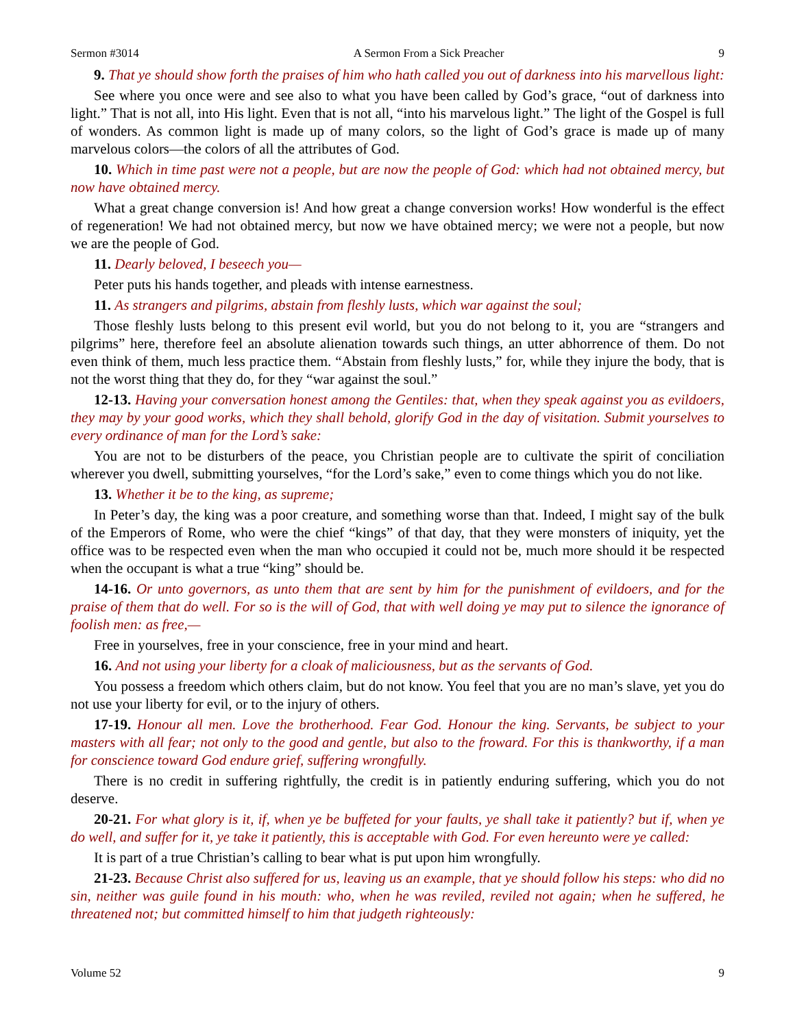Sermon #3014 A Sermon From a Sick Preacher 9
9. That ye should show forth the praises of him who hath called you out of darkness into his marvellous light:
See where you once were and see also to what you have been called by God’s grace, “out of darkness into light.” That is not all, into His light. Even that is not all, “into his marvelous light.” The light of the Gospel is full of wonders. As common light is made up of many colors, so the light of God’s grace is made up of many marvelous colors—the colors of all the attributes of God.
10. Which in time past were not a people, but are now the people of God: which had not obtained mercy, but now have obtained mercy.
What a great change conversion is! And how great a change conversion works! How wonderful is the effect of regeneration! We had not obtained mercy, but now we have obtained mercy; we were not a people, but now we are the people of God.
11. Dearly beloved, I beseech you—
Peter puts his hands together, and pleads with intense earnestness.
11. As strangers and pilgrims, abstain from fleshly lusts, which war against the soul;
Those fleshly lusts belong to this present evil world, but you do not belong to it, you are “strangers and pilgrims” here, therefore feel an absolute alienation towards such things, an utter abhorrence of them. Do not even think of them, much less practice them. “Abstain from fleshly lusts,” for, while they injure the body, that is not the worst thing that they do, for they “war against the soul.”
12-13. Having your conversation honest among the Gentiles: that, when they speak against you as evildoers, they may by your good works, which they shall behold, glorify God in the day of visitation. Submit yourselves to every ordinance of man for the Lord’s sake:
You are not to be disturbers of the peace, you Christian people are to cultivate the spirit of conciliation wherever you dwell, submitting yourselves, “for the Lord’s sake,” even to come things which you do not like.
13. Whether it be to the king, as supreme;
In Peter’s day, the king was a poor creature, and something worse than that. Indeed, I might say of the bulk of the Emperors of Rome, who were the chief “kings” of that day, that they were monsters of iniquity, yet the office was to be respected even when the man who occupied it could not be, much more should it be respected when the occupant is what a true “king” should be.
14-16. Or unto governors, as unto them that are sent by him for the punishment of evildoers, and for the praise of them that do well. For so is the will of God, that with well doing ye may put to silence the ignorance of foolish men: as free,—
Free in yourselves, free in your conscience, free in your mind and heart.
16. And not using your liberty for a cloak of maliciousness, but as the servants of God.
You possess a freedom which others claim, but do not know. You feel that you are no man’s slave, yet you do not use your liberty for evil, or to the injury of others.
17-19. Honour all men. Love the brotherhood. Fear God. Honour the king. Servants, be subject to your masters with all fear; not only to the good and gentle, but also to the froward. For this is thankworthy, if a man for conscience toward God endure grief, suffering wrongfully.
There is no credit in suffering rightfully, the credit is in patiently enduring suffering, which you do not deserve.
20-21. For what glory is it, if, when ye be buffeted for your faults, ye shall take it patiently? but if, when ye do well, and suffer for it, ye take it patiently, this is acceptable with God. For even hereunto were ye called:
It is part of a true Christian’s calling to bear what is put upon him wrongfully.
21-23. Because Christ also suffered for us, leaving us an example, that ye should follow his steps: who did no sin, neither was guile found in his mouth: who, when he was reviled, reviled not again; when he suffered, he threatened not; but committed himself to him that judgeth righteously:
Volume 52 9